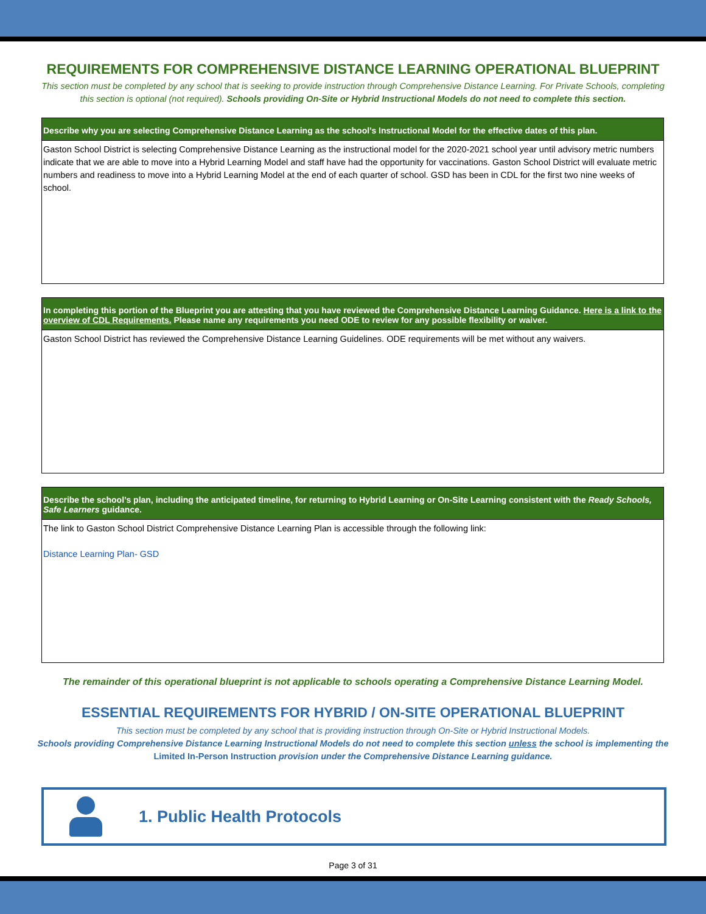REQUIREMENTS FOR COMPREHENSIVE DISTANCE LEARNING OPERATIONAL BLUEPRINT
This section must be completed by any school that is seeking to provide instruction through Comprehensive Distance Learning. For Private Schools, completing this section is optional (not required). Schools providing On-Site or Hybrid Instructional Models do not need to complete this section.
| Describe why you are selecting Comprehensive Distance Learning as the school’s Instructional Model for the effective dates of this plan. |
| --- |
| Gaston School District is selecting Comprehensive Distance Learning as the instructional model for the 2020-2021 school year until advisory metric numbers indicate that we are able to move into a Hybrid Learning Model and staff have had the opportunity for vaccinations. Gaston School District will evaluate metric numbers and readiness to move into a Hybrid Learning Model at the end of each quarter of school. GSD has been in CDL for the first two nine weeks of school. |
| In completing this portion of the Blueprint you are attesting that you have reviewed the Comprehensive Distance Learning Guidance. Here is a link to the overview of CDL Requirements. Please name any requirements you need ODE to review for any possible flexibility or waiver. |
| --- |
| Gaston School District has reviewed the Comprehensive Distance Learning Guidelines. ODE requirements will be met without any waivers. |
| Describe the school’s plan, including the anticipated timeline, for returning to Hybrid Learning or On-Site Learning consistent with the Ready Schools, Safe Learners guidance. |
| --- |
| The link to Gaston School District Comprehensive Distance Learning Plan is accessible through the following link: Distance Learning Plan- GSD |
The remainder of this operational blueprint is not applicable to schools operating a Comprehensive Distance Learning Model.
ESSENTIAL REQUIREMENTS FOR HYBRID / ON-SITE OPERATIONAL BLUEPRINT
This section must be completed by any school that is providing instruction through On-Site or Hybrid Instructional Models.
Schools providing Comprehensive Distance Learning Instructional Models do not need to complete this section unless the school is implementing the Limited In-Person Instruction provision under the Comprehensive Distance Learning guidance.
1. Public Health Protocols
Page 3 of 31